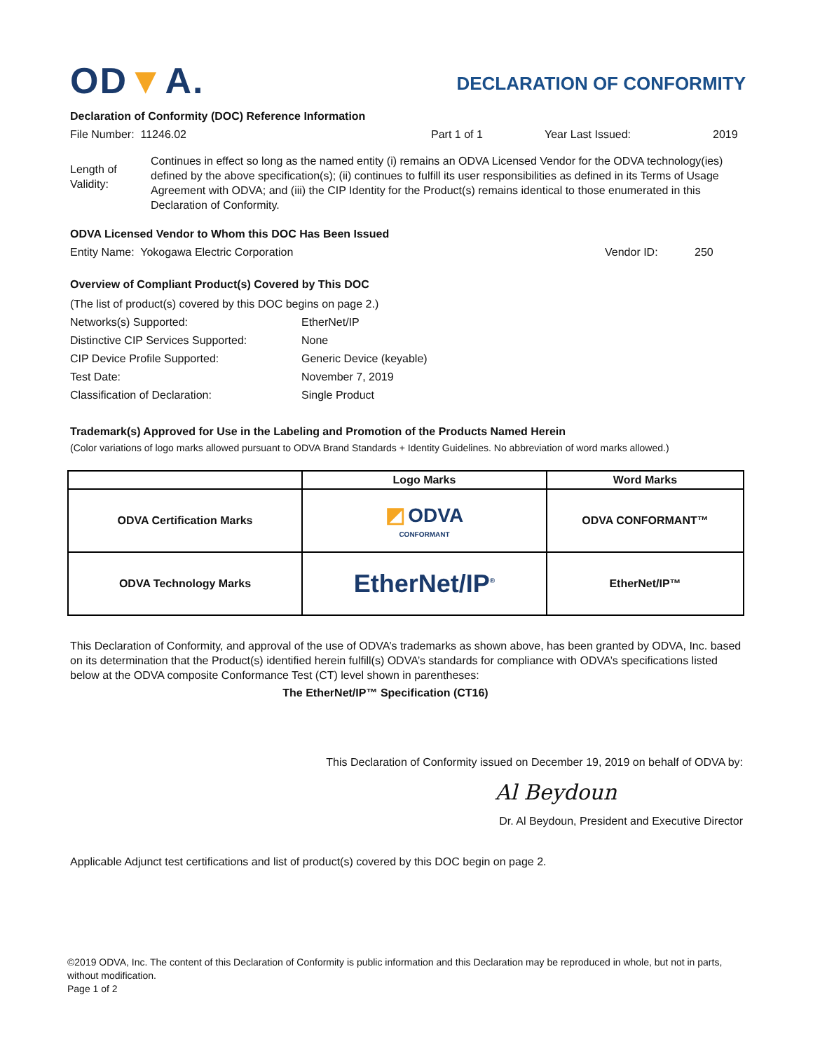OD▼A.
DECLARATION OF CONFORMITY
Declaration of Conformity (DOC) Reference Information
File Number: 11246.02 Part 1 of 1 Year Last Issued: 2019
Length of Validity:
Continues in effect so long as the named entity (i) remains an ODVA Licensed Vendor for the ODVA technology(ies) defined by the above specification(s); (ii) continues to fulfill its user responsibilities as defined in its Terms of Usage Agreement with ODVA; and (iii) the CIP Identity for the Product(s) remains identical to those enumerated in this Declaration of Conformity.
ODVA Licensed Vendor to Whom this DOC Has Been Issued
Entity Name: Yokogawa Electric Corporation Vendor ID: 250
Overview of Compliant Product(s) Covered by This DOC
(The list of product(s) covered by this DOC begins on page 2.)
Networks(s) Supported: EtherNet/IP
Distinctive CIP Services Supported:
None
CIP Device Profile Supported: Generic Device (keyable)
Test Date: November 7, 2019
Classification of Declaration: Single Product
Trademark(s) Approved for Use in the Labeling and Promotion of the Products Named Herein
(Color variations of logo marks allowed pursuant to ODVA Brand Standards + Identity Guidelines. No abbreviation of word marks allowed.)
| | Logo Marks | Word Marks |
| --- | --- | --- |
| ODVA Certification Marks | ◩ ODVA CONFORMANT | ODVA CONFORMANT™ |
| ODVA Technology Marks | EtherNet/IP<sup>®</sup> | EtherNet/IP™ |
This Declaration of Conformity, and approval of the use of ODVA’s trademarks as shown above, has been granted by ODVA, Inc. based on its determination that the Product(s) identified herein fulfill(s) ODVA’s standards for compliance with ODVA’s specifications listed below at the ODVA composite Conformance Test (CT) level shown in parentheses:
The EtherNet/IP™ Specification (CT16)
This Declaration of Conformity issued on December 19, 2019 on behalf of ODVA by:
Al Beydoun
Dr. Al Beydoun, President and Executive Director
Applicable Adjunct test certifications and list of product(s) covered by this DOC begin on page 2.
©2019 ODVA, Inc. The content of this Declaration of Conformity is public information and this Declaration may be reproduced in whole, but not in parts, without modification.
Page 1 of 2